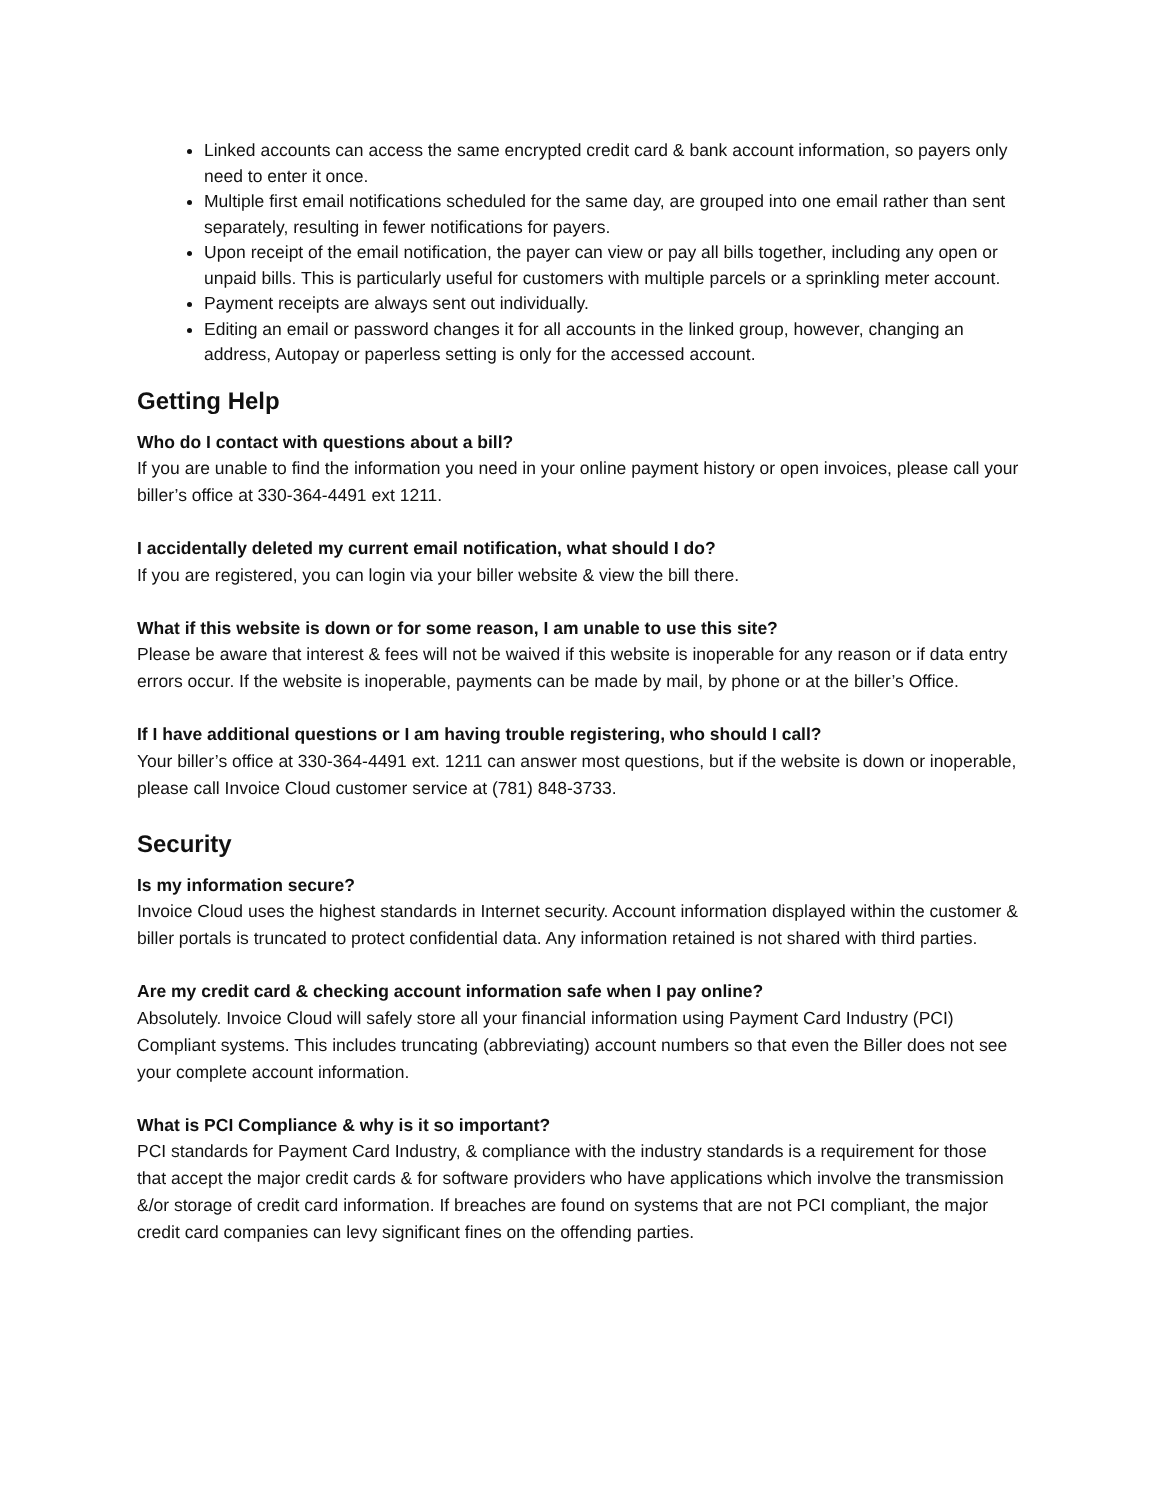Linked accounts can access the same encrypted credit card & bank account information, so payers only need to enter it once.
Multiple first email notifications scheduled for the same day, are grouped into one email rather than sent separately, resulting in fewer notifications for payers.
Upon receipt of the email notification, the payer can view or pay all bills together, including any open or unpaid bills. This is particularly useful for customers with multiple parcels or a sprinkling meter account.
Payment receipts are always sent out individually.
Editing an email or password changes it for all accounts in the linked group, however, changing an address, Autopay or paperless setting is only for the accessed account.
Getting Help
Who do I contact with questions about a bill?
If you are unable to find the information you need in your online payment history or open invoices, please call your biller’s office at 330-364-4491 ext 1211.
I accidentally deleted my current email notification, what should I do?
If you are registered, you can login via your biller website & view the bill there.
What if this website is down or for some reason, I am unable to use this site?
Please be aware that interest & fees will not be waived if this website is inoperable for any reason or if data entry errors occur. If the website is inoperable, payments can be made by mail, by phone or at the biller’s Office.
If I have additional questions or I am having trouble registering, who should I call?
Your biller’s office at 330-364-4491 ext. 1211 can answer most questions, but if the website is down or inoperable, please call Invoice Cloud customer service at (781) 848-3733.
Security
Is my information secure?
Invoice Cloud uses the highest standards in Internet security. Account information displayed within the customer & biller portals is truncated to protect confidential data. Any information retained is not shared with third parties.
Are my credit card & checking account information safe when I pay online?
Absolutely. Invoice Cloud will safely store all your financial information using Payment Card Industry (PCI) Compliant systems. This includes truncating (abbreviating) account numbers so that even the Biller does not see your complete account information.
What is PCI Compliance & why is it so important?
PCI standards for Payment Card Industry, & compliance with the industry standards is a requirement for those that accept the major credit cards & for software providers who have applications which involve the transmission &/or storage of credit card information. If breaches are found on systems that are not PCI compliant, the major credit card companies can levy significant fines on the offending parties.